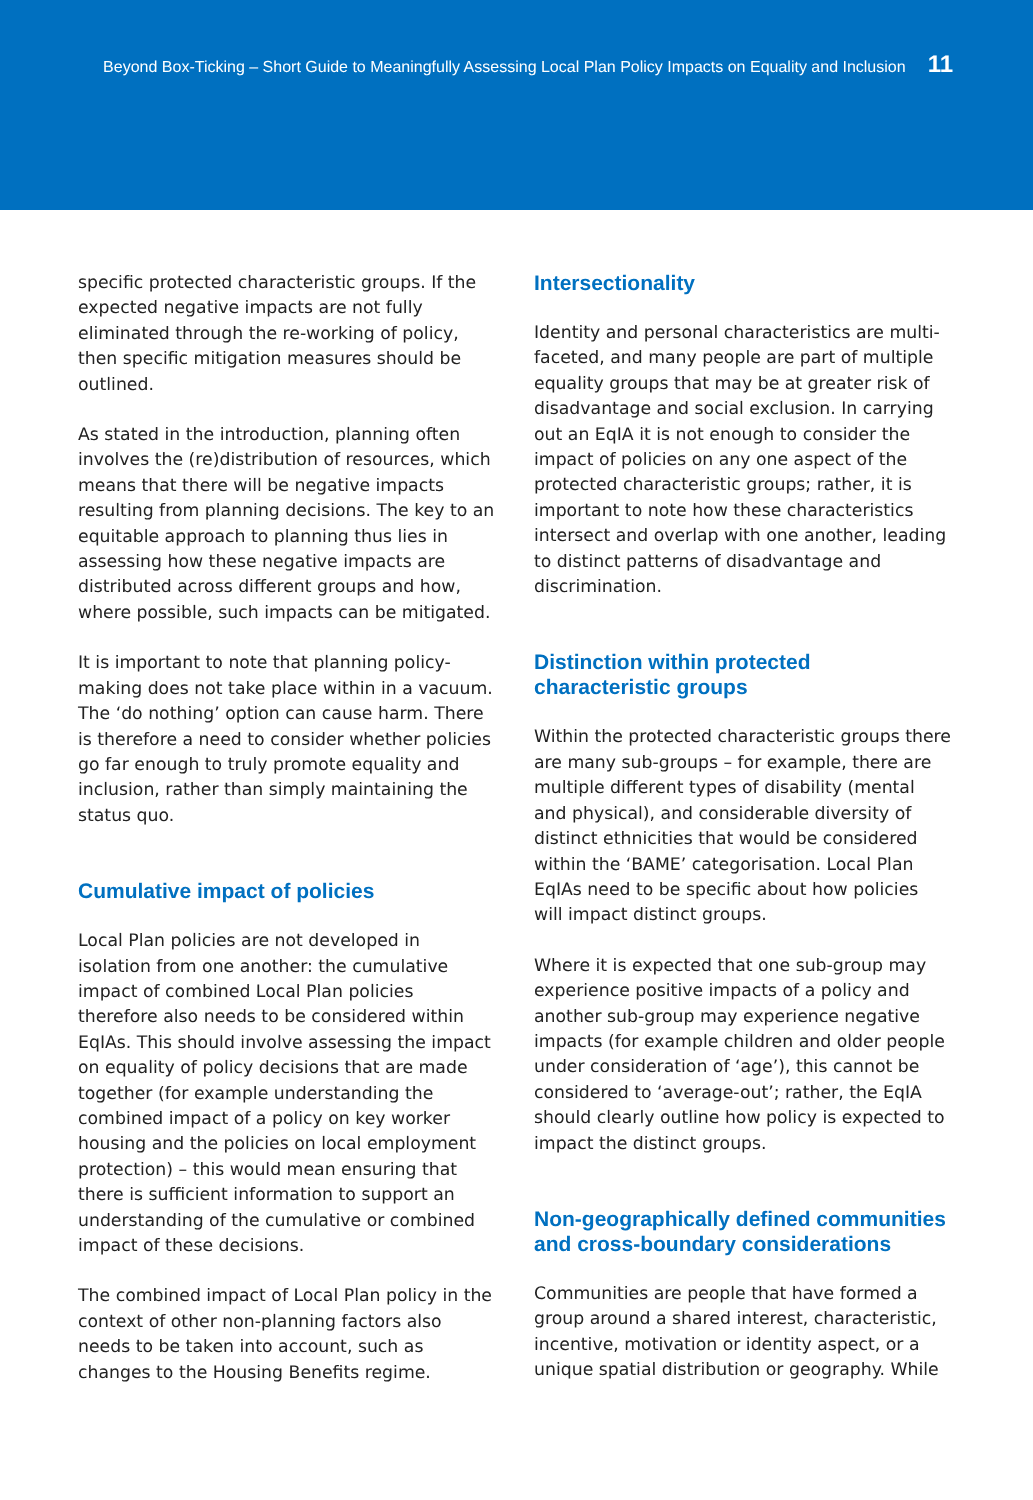Beyond Box-Ticking – Short Guide to Meaningfully Assessing Local Plan Policy Impacts on Equality and Inclusion 11
specific protected characteristic groups. If the expected negative impacts are not fully eliminated through the re-working of policy, then specific mitigation measures should be outlined.
As stated in the introduction, planning often involves the (re)distribution of resources, which means that there will be negative impacts resulting from planning decisions. The key to an equitable approach to planning thus lies in assessing how these negative impacts are distributed across different groups and how, where possible, such impacts can be mitigated.
It is important to note that planning policy-making does not take place within in a vacuum. The ‘do nothing’ option can cause harm. There is therefore a need to consider whether policies go far enough to truly promote equality and inclusion, rather than simply maintaining the status quo.
Cumulative impact of policies
Local Plan policies are not developed in isolation from one another: the cumulative impact of combined Local Plan policies therefore also needs to be considered within EqIAs. This should involve assessing the impact on equality of policy decisions that are made together (for example understanding the combined impact of a policy on key worker housing and the policies on local employment protection) – this would mean ensuring that there is sufficient information to support an understanding of the cumulative or combined impact of these decisions.
The combined impact of Local Plan policy in the context of other non-planning factors also needs to be taken into account, such as changes to the Housing Benefits regime.
Intersectionality
Identity and personal characteristics are multi-faceted, and many people are part of multiple equality groups that may be at greater risk of disadvantage and social exclusion. In carrying out an EqIA it is not enough to consider the impact of policies on any one aspect of the protected characteristic groups; rather, it is important to note how these characteristics intersect and overlap with one another, leading to distinct patterns of disadvantage and discrimination.
Distinction within protected characteristic groups
Within the protected characteristic groups there are many sub-groups – for example, there are multiple different types of disability (mental and physical), and considerable diversity of distinct ethnicities that would be considered within the ‘BAME’ categorisation. Local Plan EqIAs need to be specific about how policies will impact distinct groups.
Where it is expected that one sub-group may experience positive impacts of a policy and another sub-group may experience negative impacts (for example children and older people under consideration of ‘age’), this cannot be considered to ‘average-out’; rather, the EqIA should clearly outline how policy is expected to impact the distinct groups.
Non-geographically defined communities and cross-boundary considerations
Communities are people that have formed a group around a shared interest, characteristic, incentive, motivation or identity aspect, or a unique spatial distribution or geography. While